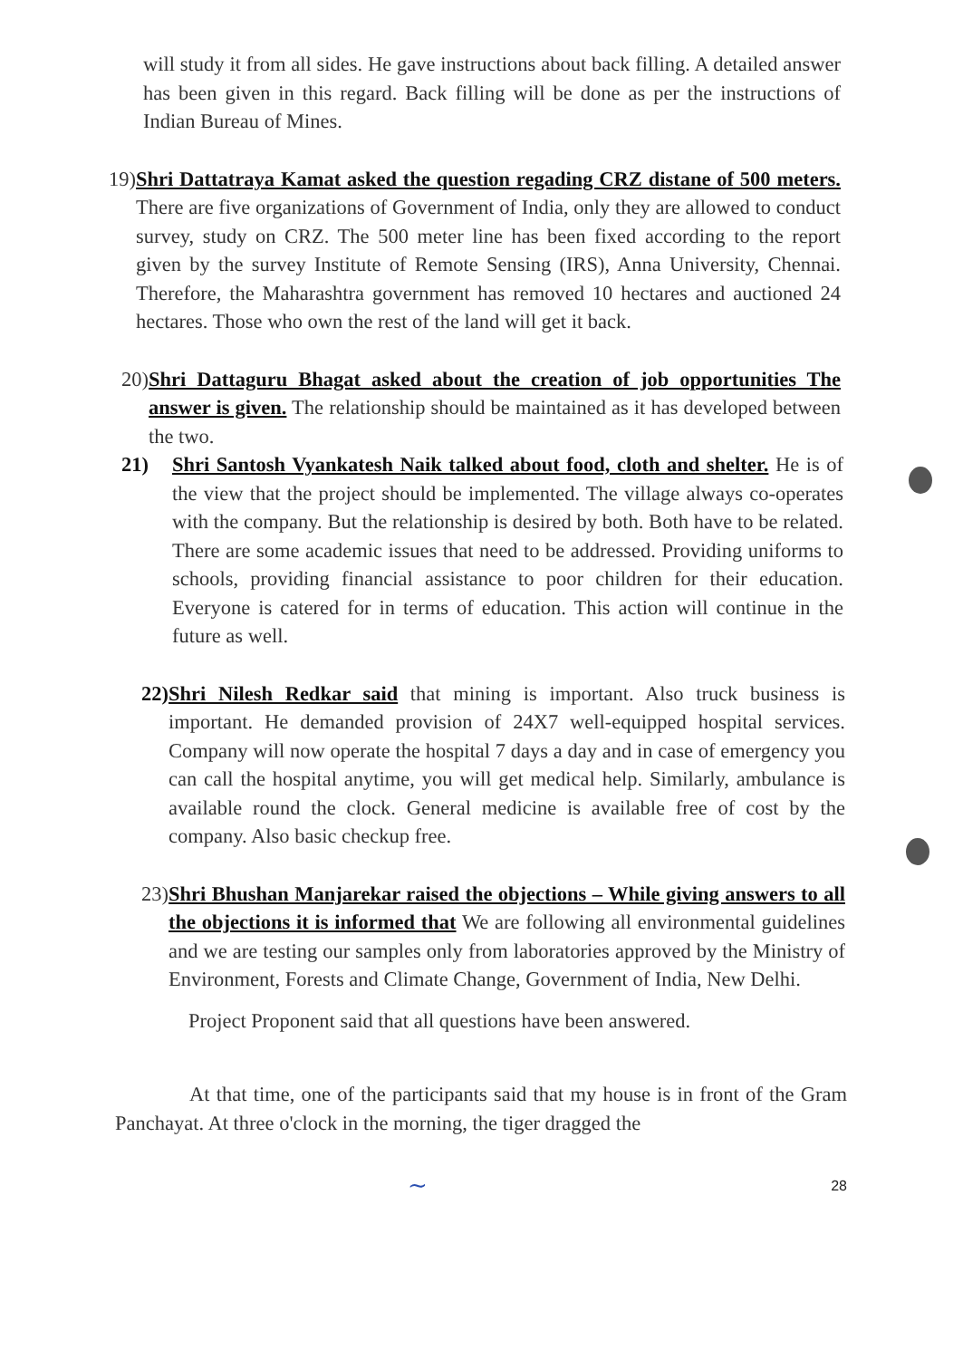will study it from all sides. He gave instructions about back filling. A detailed answer has been given in this regard. Back filling will be done as per the instructions of Indian Bureau of Mines.
19) Shri Dattatraya Kamat asked the question regading CRZ distane of 500 meters. There are five organizations of Government of India, only they are allowed to conduct survey, study on CRZ. The 500 meter line has been fixed according to the report given by the survey Institute of Remote Sensing (IRS), Anna University, Chennai. Therefore, the Maharashtra government has removed 10 hectares and auctioned 24 hectares. Those who own the rest of the land will get it back.
20) Shri Dattaguru Bhagat asked about the creation of job opportunities The answer is given. The relationship should be maintained as it has developed between the two.
21) Shri Santosh Vyankatesh Naik talked about food, cloth and shelter. He is of the view that the project should be implemented. The village always co-operates with the company. But the relationship is desired by both. Both have to be related. There are some academic issues that need to be addressed. Providing uniforms to schools, providing financial assistance to poor children for their education. Everyone is catered for in terms of education. This action will continue in the future as well.
22) Shri Nilesh Redkar said that mining is important. Also truck business is important. He demanded provision of 24X7 well-equipped hospital services. Company will now operate the hospital 7 days a day and in case of emergency you can call the hospital anytime, you will get medical help. Similarly, ambulance is available round the clock. General medicine is available free of cost by the company. Also basic checkup free.
23) Shri Bhushan Manjarekar raised the objections – While giving answers to all the objections it is informed that We are following all environmental guidelines and we are testing our samples only from laboratories approved by the Ministry of Environment, Forests and Climate Change, Government of India, New Delhi.
Project Proponent said that all questions have been answered.
At that time, one of the participants said that my house is in front of the Gram Panchayat. At three o'clock in the morning, the tiger dragged the
~ 28